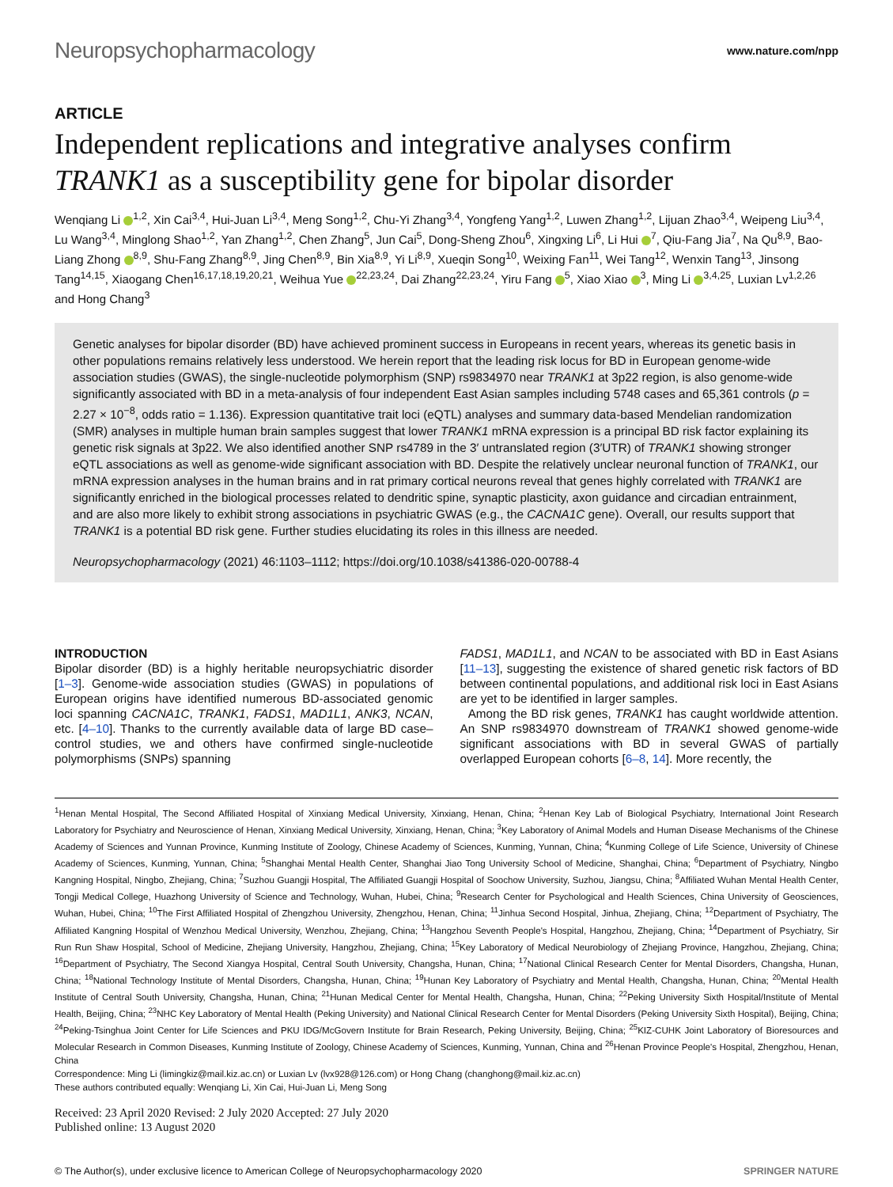Neuropsychopharmacology www.nature.com/npp
ARTICLE
Independent replications and integrative analyses confirm TRANK1 as a susceptibility gene for bipolar disorder
Wenqiang Li <sup>1,2</sup>, Xin Cai<sup>3,4</sup>, Hui-Juan Li<sup>3,4</sup>, Meng Song<sup>1,2</sup>, Chu-Yi Zhang<sup>3,4</sup>, Yongfeng Yang<sup>1,2</sup>, Luwen Zhang<sup>1,2</sup>, Lijuan Zhao<sup>3,4</sup>, Weipeng Liu<sup>3,4</sup>, Lu Wang<sup>3,4</sup>, Minglong Shao<sup>1,2</sup>, Yan Zhang<sup>1,2</sup>, Chen Zhang<sup>5</sup>, Jun Cai<sup>5</sup>, Dong-Sheng Zhou<sup>6</sup>, Xingxing Li<sup>6</sup>, Li Hui <sup>7</sup>, Qiu-Fang Jia<sup>7</sup>, Na Qu<sup>8,9</sup>, Bao-Liang Zhong <sup>8,9</sup>, Shu-Fang Zhang<sup>8,9</sup>, Jing Chen<sup>8,9</sup>, Bin Xia<sup>8,9</sup>, Yi Li<sup>8,9</sup>, Xueqin Song<sup>10</sup>, Weixing Fan<sup>11</sup>, Wei Tang<sup>12</sup>, Wenxin Tang<sup>13</sup>, Jinsong Tang<sup>14,15</sup>, Xiaogang Chen<sup>16,17,18,19,20,21</sup>, Weihua Yue <sup>22,23,24</sup>, Dai Zhang<sup>22,23,24</sup>, Yiru Fang <sup>5</sup>, Xiao Xiao <sup>3</sup>, Ming Li <sup>3,4,25</sup>, Luxian Lv<sup>1,2,26</sup> and Hong Chang<sup>3</sup>
Genetic analyses for bipolar disorder (BD) have achieved prominent success in Europeans in recent years, whereas its genetic basis in other populations remains relatively less understood. We herein report that the leading risk locus for BD in European genome-wide association studies (GWAS), the single-nucleotide polymorphism (SNP) rs9834970 near TRANK1 at 3p22 region, is also genome-wide significantly associated with BD in a meta-analysis of four independent East Asian samples including 5748 cases and 65,361 controls (p = 2.27 × 10<sup>−8</sup>, odds ratio = 1.136). Expression quantitative trait loci (eQTL) analyses and summary data-based Mendelian randomization (SMR) analyses in multiple human brain samples suggest that lower TRANK1 mRNA expression is a principal BD risk factor explaining its genetic risk signals at 3p22. We also identified another SNP rs4789 in the 3′ untranslated region (3′UTR) of TRANK1 showing stronger eQTL associations as well as genome-wide significant association with BD. Despite the relatively unclear neuronal function of TRANK1, our mRNA expression analyses in the human brains and in rat primary cortical neurons reveal that genes highly correlated with TRANK1 are significantly enriched in the biological processes related to dendritic spine, synaptic plasticity, axon guidance and circadian entrainment, and are also more likely to exhibit strong associations in psychiatric GWAS (e.g., the CACNA1C gene). Overall, our results support that TRANK1 is a potential BD risk gene. Further studies elucidating its roles in this illness are needed.
Neuropsychopharmacology (2021) 46:1103–1112; https://doi.org/10.1038/s41386-020-00788-4
INTRODUCTION
Bipolar disorder (BD) is a highly heritable neuropsychiatric disorder [1–3]. Genome-wide association studies (GWAS) in populations of European origins have identified numerous BD-associated genomic loci spanning CACNA1C, TRANK1, FADS1, MAD1L1, ANK3, NCAN, etc. [4–10]. Thanks to the currently available data of large BD case–control studies, we and others have confirmed single-nucleotide polymorphisms (SNPs) spanning
FADS1, MAD1L1, and NCAN to be associated with BD in East Asians [11–13], suggesting the existence of shared genetic risk factors of BD between continental populations, and additional risk loci in East Asians are yet to be identified in larger samples.
Among the BD risk genes, TRANK1 has caught worldwide attention. An SNP rs9834970 downstream of TRANK1 showed genome-wide significant associations with BD in several GWAS of partially overlapped European cohorts [6–8, 14]. More recently, the
<sup>1</sup> Henan Mental Hospital, The Second Affiliated Hospital of Xinxiang Medical University, Xinxiang, Henan, China; <sup>2</sup>Henan Key Lab of Biological Psychiatry, International Joint Research Laboratory for Psychiatry and Neuroscience of Henan, Xinxiang Medical University, Xinxiang, Henan, China; <sup>3</sup>Key Laboratory of Animal Models and Human Disease Mechanisms of the Chinese Academy of Sciences and Yunnan Province, Kunming Institute of Zoology, Chinese Academy of Sciences, Kunming, Yunnan, China; <sup>4</sup>Kunming College of Life Science, University of Chinese Academy of Sciences, Kunming, Yunnan, China; <sup>5</sup>Shanghai Mental Health Center, Shanghai Jiao Tong University School of Medicine, Shanghai, China; <sup>6</sup>Department of Psychiatry, Ningbo Kangning Hospital, Ningbo, Zhejiang, China; <sup>7</sup>Suzhou Guangji Hospital, The Affiliated Guangji Hospital of Soochow University, Suzhou, Jiangsu, China; <sup>8</sup>Affiliated Wuhan Mental Health Center, Tongji Medical College, Huazhong University of Science and Technology, Wuhan, Hubei, China; <sup>9</sup>Research Center for Psychological and Health Sciences, China University of Geosciences, Wuhan, Hubei, China; <sup>10</sup>The First Affiliated Hospital of Zhengzhou University, Zhengzhou, Henan, China; <sup>11</sup>Jinhua Second Hospital, Jinhua, Zhejiang, China; <sup>12</sup>Department of Psychiatry, The Affiliated Kangning Hospital of Wenzhou Medical University, Wenzhou, Zhejiang, China; <sup>13</sup>Hangzhou Seventh People's Hospital, Hangzhou, Zhejiang, China; <sup>14</sup>Department of Psychiatry, Sir Run Run Shaw Hospital, School of Medicine, Zhejiang University, Hangzhou, Zhejiang, China; <sup>15</sup>Key Laboratory of Medical Neurobiology of Zhejiang Province, Hangzhou, Zhejiang, China; <sup>16</sup>Department of Psychiatry, The Second Xiangya Hospital, Central South University, Changsha, Hunan, China; <sup>17</sup>National Clinical Research Center for Mental Disorders, Changsha, Hunan, China; <sup>18</sup>National Technology Institute of Mental Disorders, Changsha, Hunan, China; <sup>19</sup>Hunan Key Laboratory of Psychiatry and Mental Health, Changsha, Hunan, China; <sup>20</sup>Mental Health Institute of Central South University, Changsha, Hunan, China; <sup>21</sup>Hunan Medical Center for Mental Health, Changsha, Hunan, China; <sup>22</sup>Peking University Sixth Hospital/Institute of Mental Health, Beijing, China; <sup>23</sup>NHC Key Laboratory of Mental Health (Peking University) and National Clinical Research Center for Mental Disorders (Peking University Sixth Hospital), Beijing, China; <sup>24</sup>Peking-Tsinghua Joint Center for Life Sciences and PKU IDG/McGovern Institute for Brain Research, Peking University, Beijing, China; <sup>25</sup>KIZ-CUHK Joint Laboratory of Bioresources and Molecular Research in Common Diseases, Kunming Institute of Zoology, Chinese Academy of Sciences, Kunming, Yunnan, China and <sup>26</sup>Henan Province People's Hospital, Zhengzhou, Henan, China
Correspondence: Ming Li (limingkiz@mail.kiz.ac.cn) or Luxian Lv (lvx928@126.com) or Hong Chang (changhong@mail.kiz.ac.cn)
These authors contributed equally: Wenqiang Li, Xin Cai, Hui-Juan Li, Meng Song
Received: 23 April 2020 Revised: 2 July 2020 Accepted: 27 July 2020
Published online: 13 August 2020
© The Author(s), under exclusive licence to American College of Neuropsychopharmacology 2020 SPRINGER NATURE